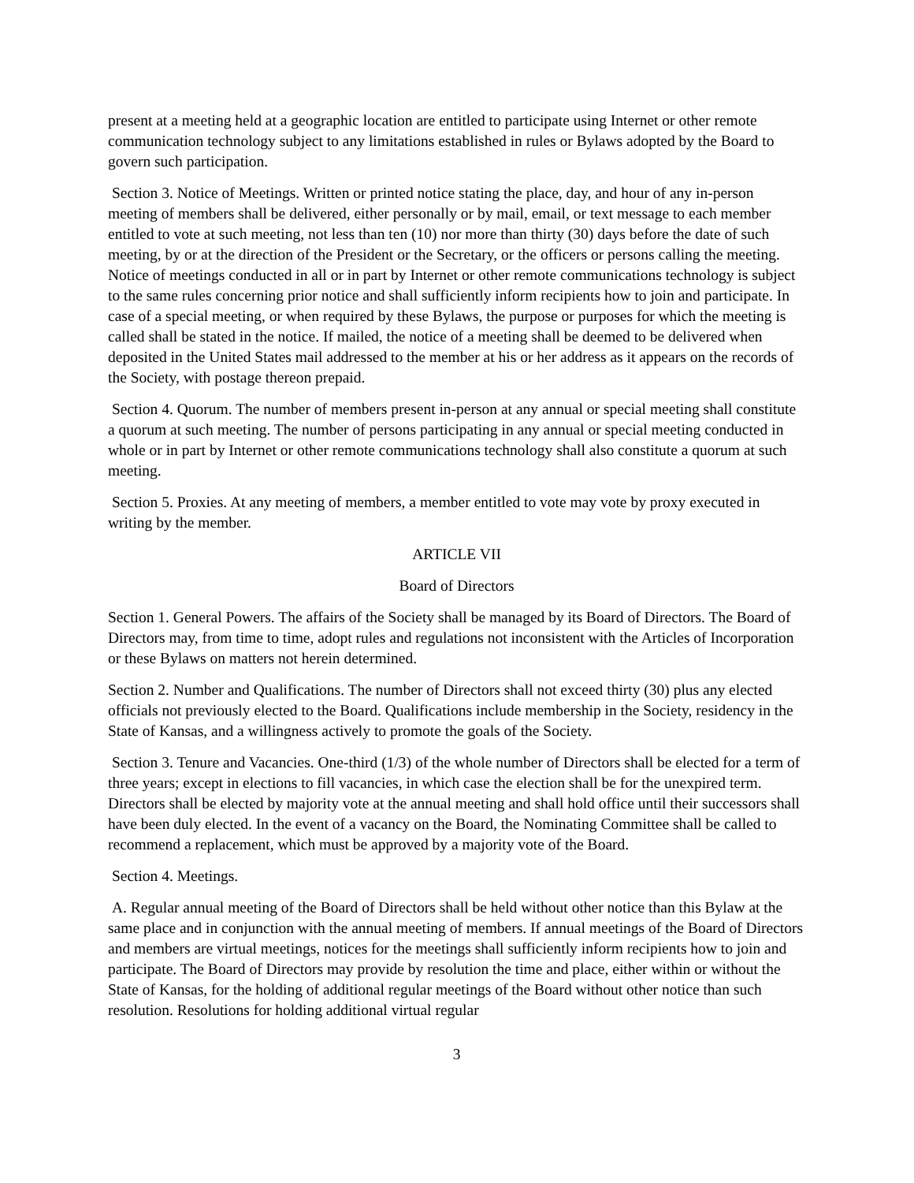present at a meeting held at a geographic location are entitled to participate using Internet or other remote communication technology subject to any limitations established in rules or Bylaws adopted by the Board to govern such participation.
Section 3. Notice of Meetings. Written or printed notice stating the place, day, and hour of any in-person meeting of members shall be delivered, either personally or by mail, email, or text message to each member entitled to vote at such meeting, not less than ten (10) nor more than thirty (30) days before the date of such meeting, by or at the direction of the President or the Secretary, or the officers or persons calling the meeting. Notice of meetings conducted in all or in part by Internet or other remote communications technology is subject to the same rules concerning prior notice and shall sufficiently inform recipients how to join and participate. In case of a special meeting, or when required by these Bylaws, the purpose or purposes for which the meeting is called shall be stated in the notice. If mailed, the notice of a meeting shall be deemed to be delivered when deposited in the United States mail addressed to the member at his or her address as it appears on the records of the Society, with postage thereon prepaid.
Section 4. Quorum. The number of members present in-person at any annual or special meeting shall constitute a quorum at such meeting. The number of persons participating in any annual or special meeting conducted in whole or in part by Internet or other remote communications technology shall also constitute a quorum at such meeting.
Section 5. Proxies. At any meeting of members, a member entitled to vote may vote by proxy executed in writing by the member.
ARTICLE VII
Board of Directors
Section 1. General Powers. The affairs of the Society shall be managed by its Board of Directors. The Board of Directors may, from time to time, adopt rules and regulations not inconsistent with the Articles of Incorporation or these Bylaws on matters not herein determined.
Section 2. Number and Qualifications. The number of Directors shall not exceed thirty (30) plus any elected officials not previously elected to the Board. Qualifications include membership in the Society, residency in the State of Kansas, and a willingness actively to promote the goals of the Society.
Section 3. Tenure and Vacancies. One-third (1/3) of the whole number of Directors shall be elected for a term of three years; except in elections to fill vacancies, in which case the election shall be for the unexpired term. Directors shall be elected by majority vote at the annual meeting and shall hold office until their successors shall have been duly elected. In the event of a vacancy on the Board, the Nominating Committee shall be called to recommend a replacement, which must be approved by a majority vote of the Board.
Section 4. Meetings.
A. Regular annual meeting of the Board of Directors shall be held without other notice than this Bylaw at the same place and in conjunction with the annual meeting of members. If annual meetings of the Board of Directors and members are virtual meetings, notices for the meetings shall sufficiently inform recipients how to join and participate. The Board of Directors may provide by resolution the time and place, either within or without the State of Kansas, for the holding of additional regular meetings of the Board without other notice than such resolution. Resolutions for holding additional virtual regular
3